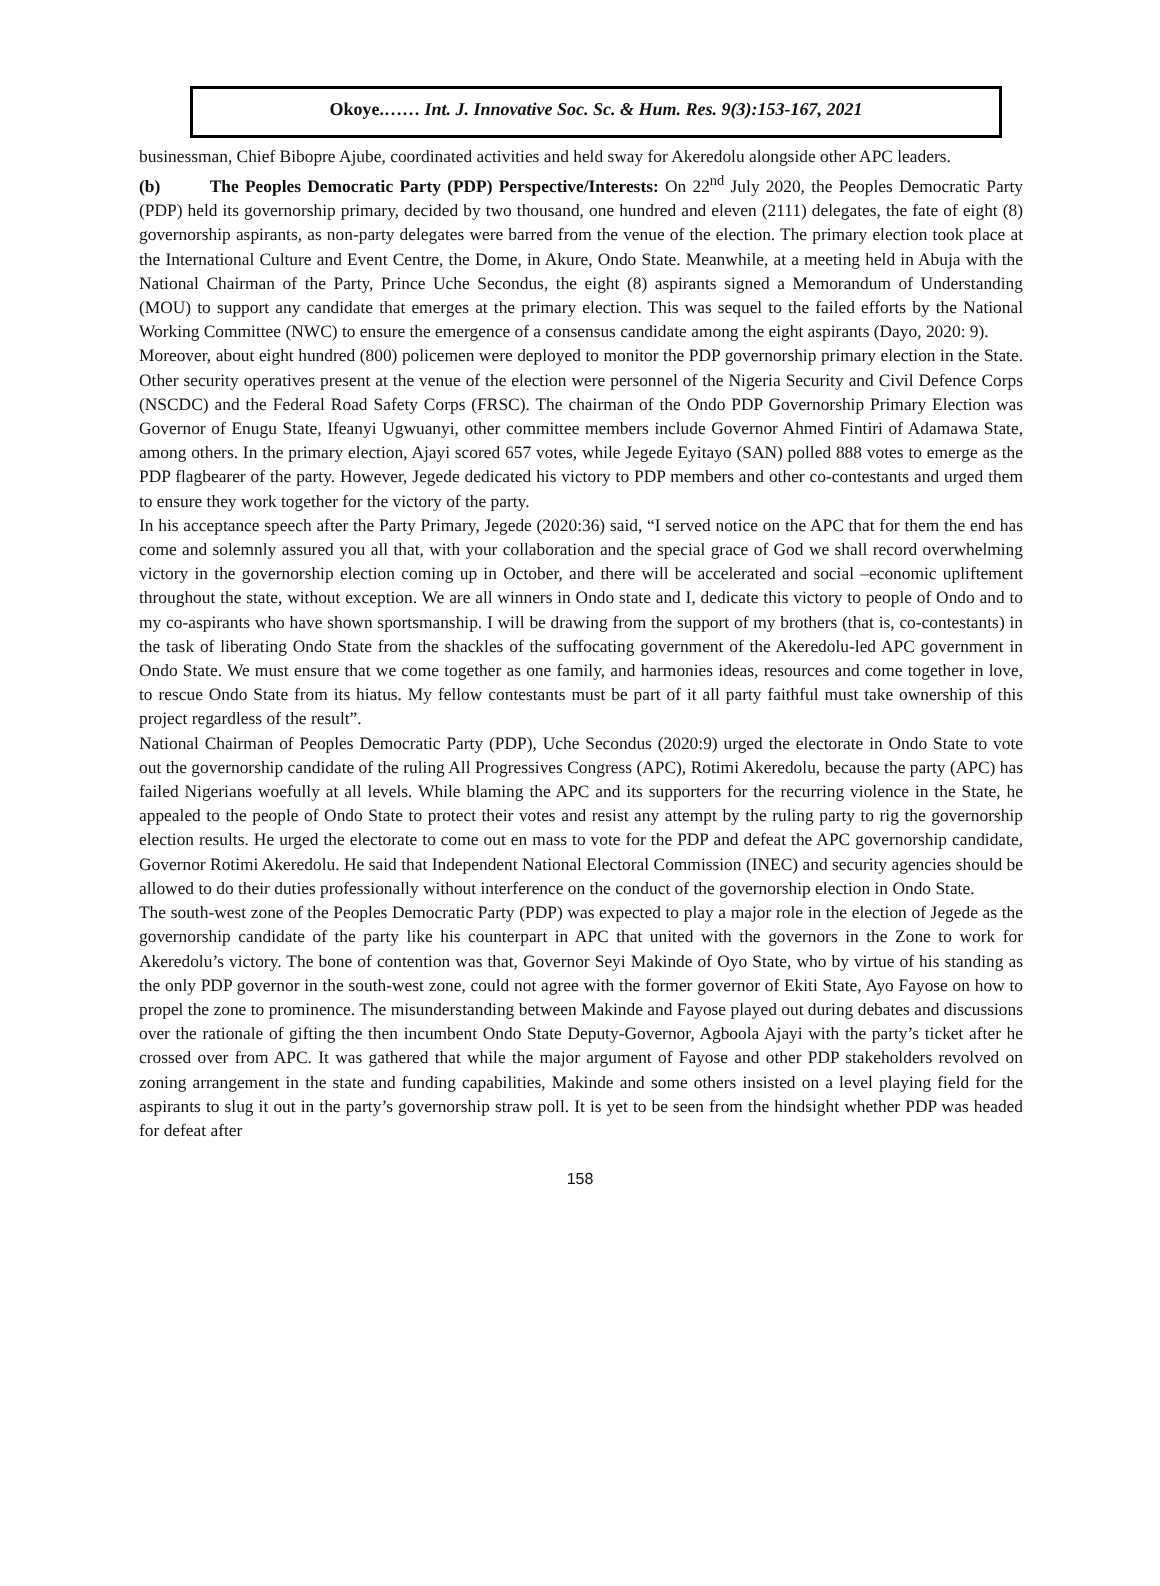Okoye.…… Int. J. Innovative Soc. Sc. & Hum. Res. 9(3):153-167, 2021
businessman, Chief Bibopre Ajube, coordinated activities and held sway for Akeredolu alongside other APC leaders.
(b) The Peoples Democratic Party (PDP) Perspective/Interests: On 22<sup>nd</sup> July 2020, the Peoples Democratic Party (PDP) held its governorship primary, decided by two thousand, one hundred and eleven (2111) delegates, the fate of eight (8) governorship aspirants, as non-party delegates were barred from the venue of the election. The primary election took place at the International Culture and Event Centre, the Dome, in Akure, Ondo State. Meanwhile, at a meeting held in Abuja with the National Chairman of the Party, Prince Uche Secondus, the eight (8) aspirants signed a Memorandum of Understanding (MOU) to support any candidate that emerges at the primary election. This was sequel to the failed efforts by the National Working Committee (NWC) to ensure the emergence of a consensus candidate among the eight aspirants (Dayo, 2020: 9).
Moreover, about eight hundred (800) policemen were deployed to monitor the PDP governorship primary election in the State. Other security operatives present at the venue of the election were personnel of the Nigeria Security and Civil Defence Corps (NSCDC) and the Federal Road Safety Corps (FRSC). The chairman of the Ondo PDP Governorship Primary Election was Governor of Enugu State, Ifeanyi Ugwuanyi, other committee members include Governor Ahmed Fintiri of Adamawa State, among others. In the primary election, Ajayi scored 657 votes, while Jegede Eyitayo (SAN) polled 888 votes to emerge as the PDP flagbearer of the party. However, Jegede dedicated his victory to PDP members and other co-contestants and urged them to ensure they work together for the victory of the party.
In his acceptance speech after the Party Primary, Jegede (2020:36) said, “I served notice on the APC that for them the end has come and solemnly assured you all that, with your collaboration and the special grace of God we shall record overwhelming victory in the governorship election coming up in October, and there will be accelerated and social –economic upliftement throughout the state, without exception. We are all winners in Ondo state and I, dedicate this victory to people of Ondo and to my co-aspirants who have shown sportsmanship. I will be drawing from the support of my brothers (that is, co-contestants) in the task of liberating Ondo State from the shackles of the suffocating government of the Akeredolu-led APC government in Ondo State. We must ensure that we come together as one family, and harmonies ideas, resources and come together in love, to rescue Ondo State from its hiatus. My fellow contestants must be part of it all party faithful must take ownership of this project regardless of the result”.
National Chairman of Peoples Democratic Party (PDP), Uche Secondus (2020:9) urged the electorate in Ondo State to vote out the governorship candidate of the ruling All Progressives Congress (APC), Rotimi Akeredolu, because the party (APC) has failed Nigerians woefully at all levels. While blaming the APC and its supporters for the recurring violence in the State, he appealed to the people of Ondo State to protect their votes and resist any attempt by the ruling party to rig the governorship election results. He urged the electorate to come out en mass to vote for the PDP and defeat the APC governorship candidate, Governor Rotimi Akeredolu. He said that Independent National Electoral Commission (INEC) and security agencies should be allowed to do their duties professionally without interference on the conduct of the governorship election in Ondo State.
The south-west zone of the Peoples Democratic Party (PDP) was expected to play a major role in the election of Jegede as the governorship candidate of the party like his counterpart in APC that united with the governors in the Zone to work for Akeredolu’s victory. The bone of contention was that, Governor Seyi Makinde of Oyo State, who by virtue of his standing as the only PDP governor in the south-west zone, could not agree with the former governor of Ekiti State, Ayo Fayose on how to propel the zone to prominence. The misunderstanding between Makinde and Fayose played out during debates and discussions over the rationale of gifting the then incumbent Ondo State Deputy-Governor, Agboola Ajayi with the party’s ticket after he crossed over from APC. It was gathered that while the major argument of Fayose and other PDP stakeholders revolved on zoning arrangement in the state and funding capabilities, Makinde and some others insisted on a level playing field for the aspirants to slug it out in the party’s governorship straw poll. It is yet to be seen from the hindsight whether PDP was headed for defeat after
158